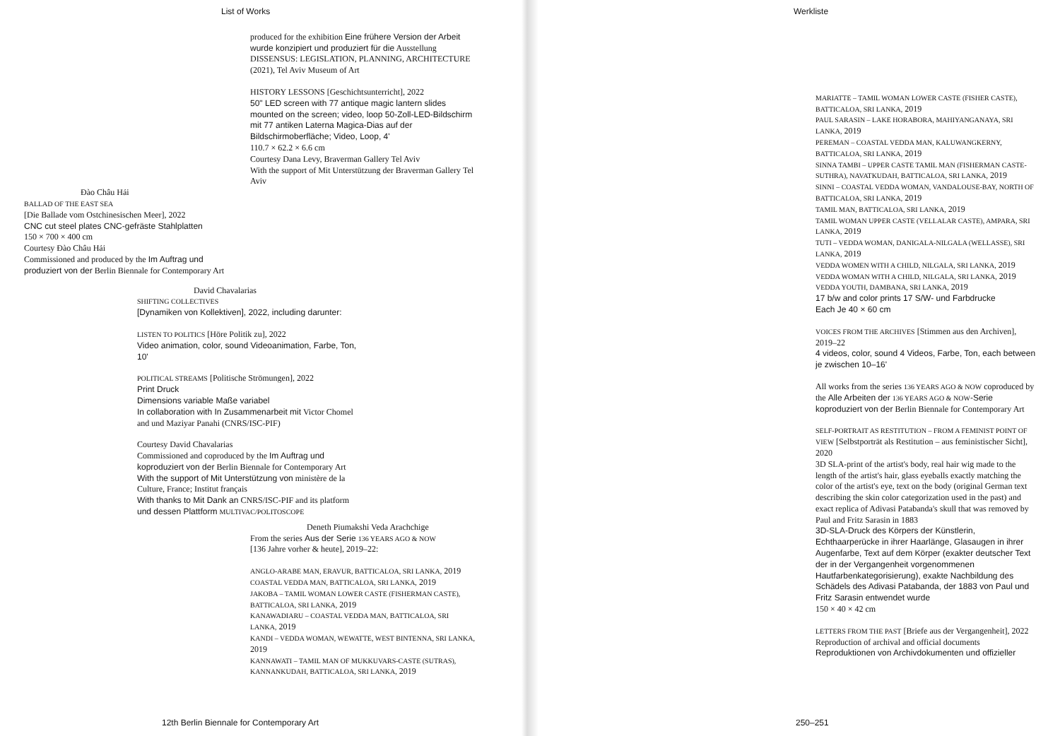List of Works
produced for the exhibition Eine frühere Version der Arbeit wurde konzipiert und produziert für die Ausstellung DISSENSUS: LEGISLATION, PLANNING, ARCHITECTURE (2021), Tel Aviv Museum of Art
HISTORY LESSONS [Geschichtsunterricht], 2022
50" LED screen with 77 antique magic lantern slides mounted on the screen; video, loop 50-Zoll-LED-Bildschirm mit 77 antiken Laterna Magica-Dias auf der Bildschirmoberfläche; Video, Loop, 4'
110.7 × 62.2 × 6.6 cm
Courtesy Dana Levy, Braverman Gallery Tel Aviv
With the support of Mit Unterstützung der Braverman Gallery Tel Aviv
Đào Châu Hải
BALLAD OF THE EAST SEA
[Die Ballade vom Ostchinesischen Meer], 2022
CNC cut steel plates CNC-gefräste Stahlplatten
150 × 700 × 400 cm
Courtesy Đào Châu Hải
Commissioned and produced by the Im Auftrag und produziert von der Berlin Biennale for Contemporary Art
David Chavalarias
SHIFTING COLLECTIVES
[Dynamiken von Kollektiven], 2022, including darunter:
LISTEN TO POLITICS [Höre Politik zu], 2022
Video animation, color, sound Videoanimation, Farbe, Ton, 10'
POLITICAL STREAMS [Politische Strömungen], 2022
Print Druck
Dimensions variable Maße variabel
In collaboration with In Zusammenarbeit mit Victor Chomel and und Maziyar Panahi (CNRS/ISC-PIF)
Courtesy David Chavalarias
Commissioned and coproduced by the Im Auftrag und koproduziert von der Berlin Biennale for Contemporary Art
With the support of Mit Unterstützung von ministère de la Culture, France; Institut français
With thanks to Mit Dank an CNRS/ISC-PIF and its platform und dessen Plattform MULTIVAC/POLITOSCOPE
Deneth Piumakshi Veda Arachchige
From the series Aus der Serie 136 YEARS AGO & NOW
[136 Jahre vorher & heute], 2019–22:
ANGLO-ARABE MAN, ERAVUR, BATTICALOA, SRI LANKA, 2019
COASTAL VEDDA MAN, BATTICALOA, SRI LANKA, 2019
JAKOBA – TAMIL WOMAN LOWER CASTE (FISHERMAN CASTE), BATTICALOA, SRI LANKA, 2019
KANAWADIARU – COASTAL VEDDA MAN, BATTICALOA, SRI LANKA, 2019
KANDI – VEDDA WOMAN, WEWATTE, WEST BINTENNA, SRI LANKA, 2019
KANNAWATI – TAMIL MAN OF MUKKUVARS-CASTE (SUTRAS), KANNANKUDAH, BATTICALOA, SRI LANKA, 2019
12th Berlin Biennale for Contemporary Art
Werkliste
MARIATTE – TAMIL WOMAN LOWER CASTE (FISHER CASTE), BATTICALOA, SRI LANKA, 2019
PAUL SARASIN – LAKE HORABORA, MAHIYANGANAYA, SRI LANKA, 2019
PEREMAN – COASTAL VEDDA MAN, KALUWANGKERNY, BATTICALOA, SRI LANKA, 2019
SINNA TAMBI – UPPER CASTE TAMIL MAN (FISHERMAN CASTE-SUTHRA), NAVATKUDAH, BATTICALOA, SRI LANKA, 2019
SINNI – COASTAL VEDDA WOMAN, VANDALOUSE-BAY, NORTH OF BATTICALOA, SRI LANKA, 2019
TAMIL MAN, BATTICALOA, SRI LANKA, 2019
TAMIL WOMAN UPPER CASTE (VELLALAR CASTE), AMPARA, SRI LANKA, 2019
TUTI – VEDDA WOMAN, DANIGALA-NILGALA (WELLASSE), SRI LANKA, 2019
VEDDA WOMEN WITH A CHILD, NILGALA, SRI LANKA, 2019
VEDDA WOMAN WITH A CHILD, NILGALA, SRI LANKA, 2019
VEDDA YOUTH, DAMBANA, SRI LANKA, 2019
17 b/w and color prints 17 S/W- und Farbdrucke
Each Je 40 × 60 cm
VOICES FROM THE ARCHIVES [Stimmen aus den Archiven], 2019–22
4 videos, color, sound 4 Videos, Farbe, Ton, each between je zwischen 10–16'
All works from the series 136 YEARS AGO & NOW coproduced by the Alle Arbeiten der 136 YEARS AGO & NOW-Serie koproduziert von der Berlin Biennale for Contemporary Art
SELF-PORTRAIT AS RESTITUTION – FROM A FEMINIST POINT OF VIEW [Selbstporträt als Restitution – aus feministischer Sicht], 2020
3D SLA-print of the artist's body, real hair wig made to the length of the artist's hair, glass eyeballs exactly matching the color of the artist's eye, text on the body (original German text describing the skin color categorization used in the past) and exact replica of Adivasi Patabanda's skull that was removed by Paul and Fritz Sarasin in 1883
3D-SLA-Druck des Körpers der Künstlerin, Echthaarperücke in ihrer Haarlänge, Glasaugen in ihrer Augenfarbe, Text auf dem Körper (exakter deutscher Text der in der Vergangenheit vorgenommenen Hautfarbenkategorisierung), exakte Nachbildung des Schädels des Adivasi Patabanda, der 1883 von Paul und Fritz Sarasin entwendet wurde
150 × 40 × 42 cm
LETTERS FROM THE PAST [Briefe aus der Vergangenheit], 2022
Reproduction of archival and official documents
Reproduktionen von Archivdokumenten und offizieller
250–251